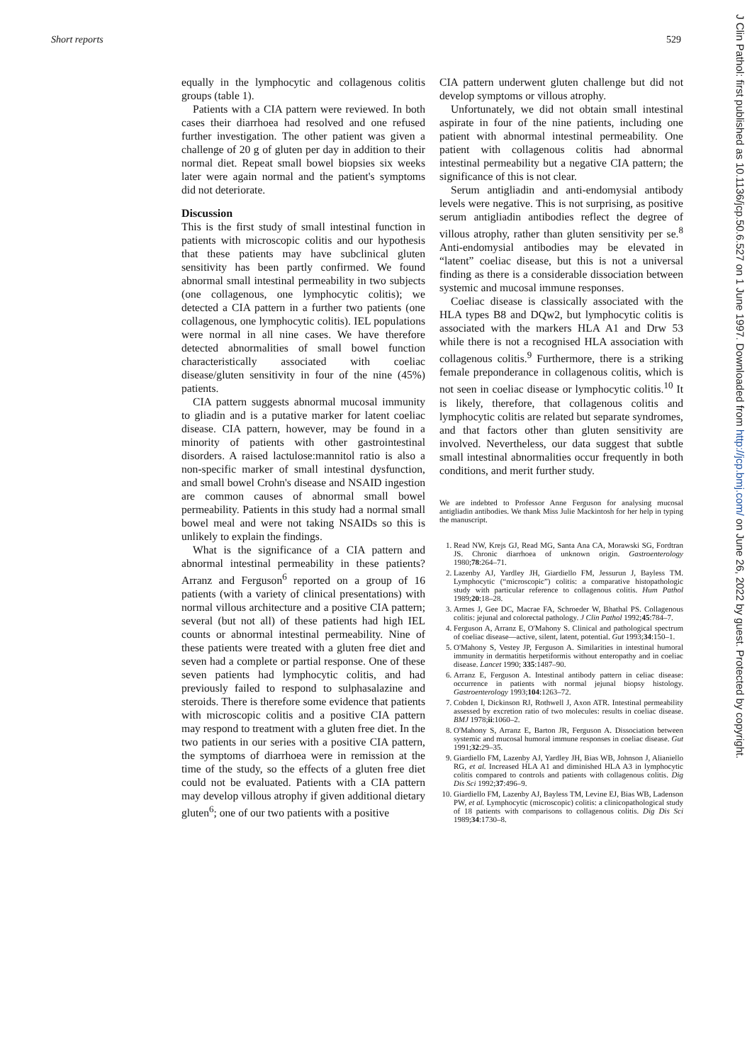Short reports 529
J Clin Pathol: first published as 10.1136/jcp.50.6.527 on 1 June 1997. Downloaded from http://jcp.bmj.com/ on June 26, 2022 by guest. Protected by copyright.
equally in the lymphocytic and collagenous colitis groups (table 1).
Patients with a CIA pattern were reviewed. In both cases their diarrhoea had resolved and one refused further investigation. The other patient was given a challenge of 20 g of gluten per day in addition to their normal diet. Repeat small bowel biopsies six weeks later were again normal and the patient's symptoms did not deteriorate.
Discussion
This is the first study of small intestinal function in patients with microscopic colitis and our hypothesis that these patients may have subclinical gluten sensitivity has been partly confirmed. We found abnormal small intestinal permeability in two subjects (one collagenous, one lymphocytic colitis); we detected a CIA pattern in a further two patients (one collagenous, one lymphocytic colitis). IEL populations were normal in all nine cases. We have therefore detected abnormalities of small bowel function characteristically associated with coeliac disease/gluten sensitivity in four of the nine (45%) patients.
CIA pattern suggests abnormal mucosal immunity to gliadin and is a putative marker for latent coeliac disease. CIA pattern, however, may be found in a minority of patients with other gastrointestinal disorders. A raised lactulose:mannitol ratio is also a non-specific marker of small intestinal dysfunction, and small bowel Crohn's disease and NSAID ingestion are common causes of abnormal small bowel permeability. Patients in this study had a normal small bowel meal and were not taking NSAIDs so this is unlikely to explain the findings.
What is the significance of a CIA pattern and abnormal intestinal permeability in these patients? Arranz and Ferguson<sup>6</sup> reported on a group of 16 patients (with a variety of clinical presentations) with normal villous architecture and a positive CIA pattern; several (but not all) of these patients had high IEL counts or abnormal intestinal permeability. Nine of these patients were treated with a gluten free diet and seven had a complete or partial response. One of these seven patients had lymphocytic colitis, and had previously failed to respond to sulphasalazine and steroids. There is therefore some evidence that patients with microscopic colitis and a positive CIA pattern may respond to treatment with a gluten free diet. In the two patients in our series with a positive CIA pattern, the symptoms of diarrhoea were in remission at the time of the study, so the effects of a gluten free diet could not be evaluated. Patients with a CIA pattern may develop villous atrophy if given additional dietary gluten<sup>6</sup>; one of our two patients with a positive
CIA pattern underwent gluten challenge but did not develop symptoms or villous atrophy.
Unfortunately, we did not obtain small intestinal aspirate in four of the nine patients, including one patient with abnormal intestinal permeability. One patient with collagenous colitis had abnormal intestinal permeability but a negative CIA pattern; the significance of this is not clear.
Serum antigliadin and anti-endomysial antibody levels were negative. This is not surprising, as positive serum antigliadin antibodies reflect the degree of villous atrophy, rather than gluten sensitivity per se.<sup>8</sup> Anti-endomysial antibodies may be elevated in “latent” coeliac disease, but this is not a universal finding as there is a considerable dissociation between systemic and mucosal immune responses.
Coeliac disease is classically associated with the HLA types B8 and DQw2, but lymphocytic colitis is associated with the markers HLA A1 and Drw 53 while there is not a recognised HLA association with collagenous colitis.<sup>9</sup> Furthermore, there is a striking female preponderance in collagenous colitis, which is not seen in coeliac disease or lymphocytic colitis.<sup>10</sup> It is likely, therefore, that collagenous colitis and lymphocytic colitis are related but separate syndromes, and that factors other than gluten sensitivity are involved. Nevertheless, our data suggest that subtle small intestinal abnormalities occur frequently in both conditions, and merit further study.
We are indebted to Professor Anne Ferguson for analysing mucosal antigliadin antibodies. We thank Miss Julie Mackintosh for her help in typing the manuscript.
1. Read NW, Krejs GJ, Read MG, Santa Ana CA, Morawski SG, Fordtran JS. Chronic diarrhoea of unknown origin. Gastroenterology 1980;78:264–71.
2. Lazenby AJ, Yardley JH, Giardiello FM, Jessurun J, Bayless TM. Lymphocytic (“microscopic”) colitis: a comparative histopathologic study with particular reference to collagenous colitis. Hum Pathol 1989;20:18–28.
3. Armes J, Gee DC, Macrae FA, Schroeder W, Bhathal PS. Collagenous colitis: jejunal and colorectal pathology. J Clin Pathol 1992;45:784–7.
4. Ferguson A, Arranz E, O'Mahony S. Clinical and pathological spectrum of coeliac disease—active, silent, latent, potential. Gut 1993;34:150–1.
5. O'Mahony S, Vestey JP, Ferguson A. Similarities in intestinal humoral immunity in dermatitis herpetiformis without enteropathy and in coeliac disease. Lancet 1990; 335:1487–90.
6. Arranz E, Ferguson A. Intestinal antibody pattern in celiac disease: occurrence in patients with normal jejunal biopsy histology. Gastroenterology 1993;104:1263–72.
7. Cobden I, Dickinson RJ, Rothwell J, Axon ATR. Intestinal permeability assessed by excretion ratio of two molecules: results in coeliac disease. BMJ 1978;ii:1060–2.
8. O'Mahony S, Arranz E, Barton JR, Ferguson A. Dissociation between systemic and mucosal humoral immune responses in coeliac disease. Gut 1991;32:29–35.
9. Giardiello FM, Lazenby AJ, Yardley JH, Bias WB, Johnson J, Alianiello RG, et al. Increased HLA A1 and diminished HLA A3 in lymphocytic colitis compared to controls and patients with collagenous colitis. Dig Dis Sci 1992;37:496–9.
10. Giardiello FM, Lazenby AJ, Bayless TM, Levine EJ, Bias WB, Ladenson PW, et al. Lymphocytic (microscopic) colitis: a clinicopathological study of 18 patients with comparisons to collagenous colitis. Dig Dis Sci 1989;34:1730–8.